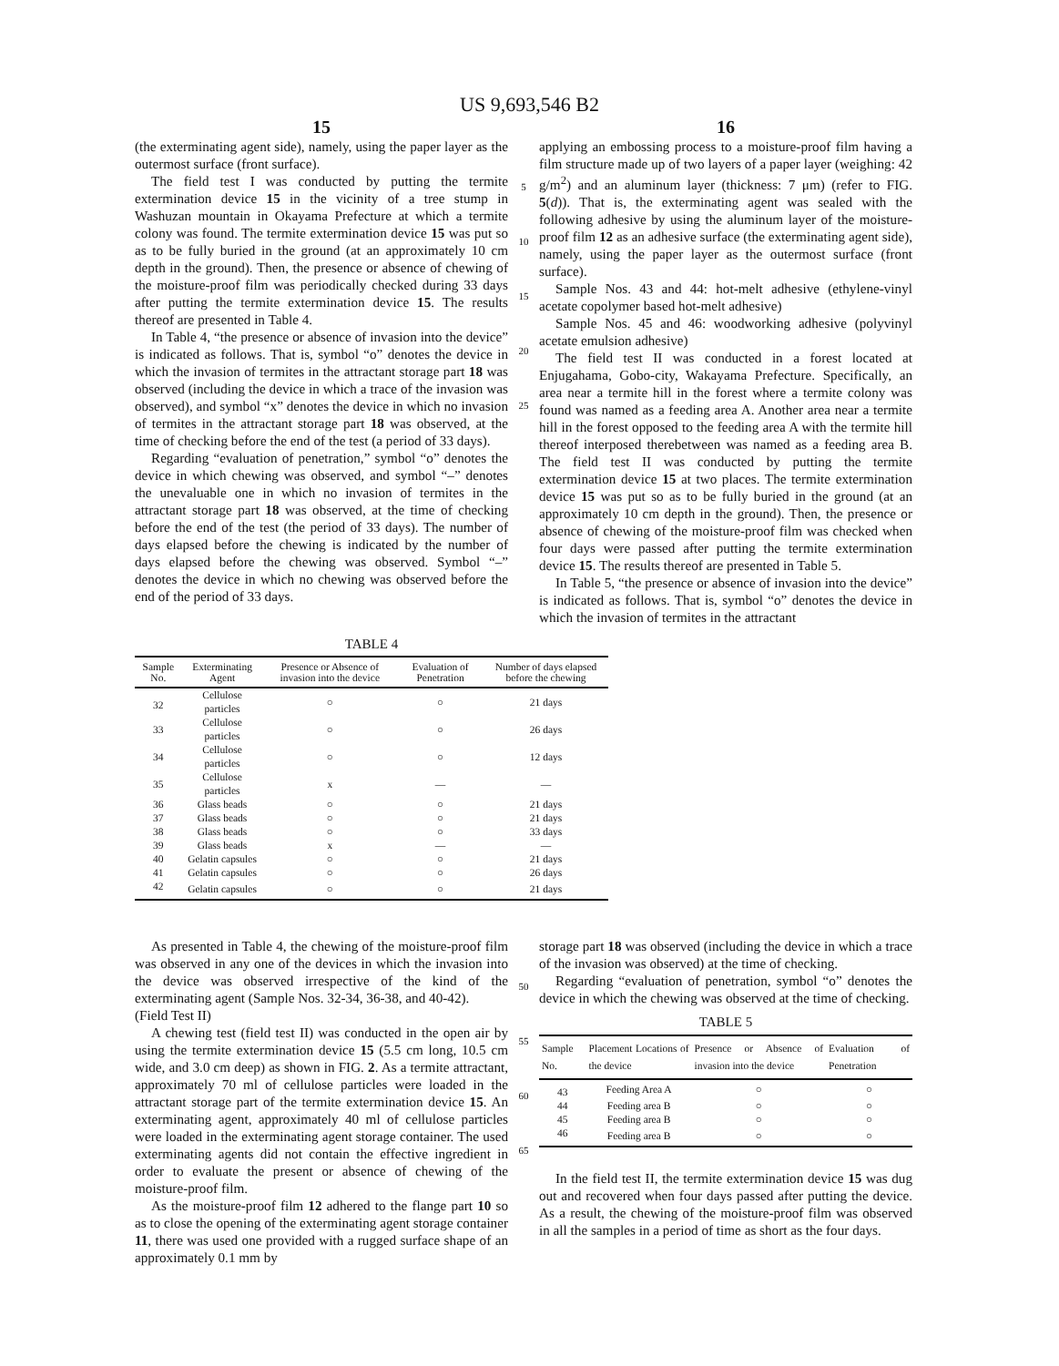US 9,693,546 B2
15 16
(the exterminating agent side), namely, using the paper layer as the outermost surface (front surface).
The field test I was conducted by putting the termite extermination device 15 in the vicinity of a tree stump in Washuzan mountain in Okayama Prefecture at which a termite colony was found. The termite extermination device 15 was put so as to be fully buried in the ground (at an approximately 10 cm depth in the ground). Then, the presence or absence of chewing of the moisture-proof film was periodically checked during 33 days after putting the termite extermination device 15. The results thereof are presented in Table 4.
In Table 4, “the presence or absence of invasion into the device” is indicated as follows. That is, symbol “o” denotes the device in which the invasion of termites in the attractant storage part 18 was observed (including the device in which a trace of the invasion was observed), and symbol “x” denotes the device in which no invasion of termites in the attractant storage part 18 was observed, at the time of checking before the end of the test (a period of 33 days).
Regarding “evaluation of penetration,” symbol “o” denotes the device in which chewing was observed, and symbol “–” denotes the unevaluable one in which no invasion of termites in the attractant storage part 18 was observed, at the time of checking before the end of the test (the period of 33 days). The number of days elapsed before the chewing is indicated by the number of days elapsed before the chewing was observed. Symbol “–” denotes the device in which no chewing was observed before the end of the period of 33 days.
5
10
15
20
25
applying an embossing process to a moisture-proof film having a film structure made up of two layers of a paper layer (weighing: 42 g/m<sup>2</sup>) and an aluminum layer (thickness: 7 μm) (refer to FIG. 5(d)). That is, the exterminating agent was sealed with the following adhesive by using the aluminum layer of the moisture-proof film 12 as an adhesive surface (the exterminating agent side), namely, using the paper layer as the outermost surface (front surface).
Sample Nos. 43 and 44: hot-melt adhesive (ethylene-vinyl acetate copolymer based hot-melt adhesive)
Sample Nos. 45 and 46: woodworking adhesive (polyvinyl acetate emulsion adhesive)
The field test II was conducted in a forest located at Enjugahama, Gobo-city, Wakayama Prefecture. Specifically, an area near a termite hill in the forest where a termite colony was found was named as a feeding area A. Another area near a termite hill in the forest opposed to the feeding area A with the termite hill thereof interposed therebetween was named as a feeding area B. The field test II was conducted by putting the termite extermination device 15 at two places. The termite extermination device 15 was put so as to be fully buried in the ground (at an approximately 10 cm depth in the ground). Then, the presence or absence of chewing of the moisture-proof film was checked when four days were passed after putting the termite extermination device 15. The results thereof are presented in Table 5.
In Table 5, “the presence or absence of invasion into the device” is indicated as follows. That is, symbol “o” denotes the device in which the invasion of termites in the attractant
TABLE 4
| Sample No. | Exterminating Agent | Presence or Absence of invasion into the device | Evaluation of Penetration | Number of days elapsed before the chewing |
| --- | --- | --- | --- | --- |
| 32 | Cellulose particles | ○ | ○ | 21 days |
| 33 | Cellulose particles | ○ | ○ | 26 days |
| 34 | Cellulose particles | ○ | ○ | 12 days |
| 35 | Cellulose particles | x | — | — |
| 36 | Glass beads | ○ | ○ | 21 days |
| 37 | Glass beads | ○ | ○ | 21 days |
| 38 | Glass beads | ○ | ○ | 33 days |
| 39 | Glass beads | x | — | — |
| 40 | Gelatin capsules | ○ | ○ | 21 days |
| 41 | Gelatin capsules | ○ | ○ | 26 days |
| 42 | Gelatin capsules | ○ | ○ | 21 days |
As presented in Table 4, the chewing of the moisture-proof film was observed in any one of the devices in which the invasion into the device was observed irrespective of the kind of the exterminating agent (Sample Nos. 32-34, 36-38, and 40-42).
(Field Test II)
A chewing test (field test II) was conducted in the open air by using the termite extermination device 15 (5.5 cm long, 10.5 cm wide, and 3.0 cm deep) as shown in FIG. 2. As a termite attractant, approximately 70 ml of cellulose particles were loaded in the attractant storage part of the termite extermination device 15. An exterminating agent, approximately 40 ml of cellulose particles were loaded in the exterminating agent storage container. The used exterminating agents did not contain the effective ingredient in order to evaluate the present or absence of chewing of the moisture-proof film.
As the moisture-proof film 12 adhered to the flange part 10 so as to close the opening of the exterminating agent storage container 11, there was used one provided with a rugged surface shape of an approximately 0.1 mm by
50
55
60
65
storage part 18 was observed (including the device in which a trace of the invasion was observed) at the time of checking.
Regarding “evaluation of penetration, symbol “o” denotes the device in which the chewing was observed at the time of checking.
TABLE 5
| Sample No. | Placement Locations of the device | Presence or Absence of invasion into the device | Evaluation of Penetration |
| --- | --- | --- | --- |
| 43 | Feeding Area A | ○ | ○ |
| 44 | Feeding area B | ○ | ○ |
| 45 | Feeding area B | ○ | ○ |
| 46 | Feeding area B | ○ | ○ |
In the field test II, the termite extermination device 15 was dug out and recovered when four days passed after putting the device. As a result, the chewing of the moisture-proof film was observed in all the samples in a period of time as short as the four days.